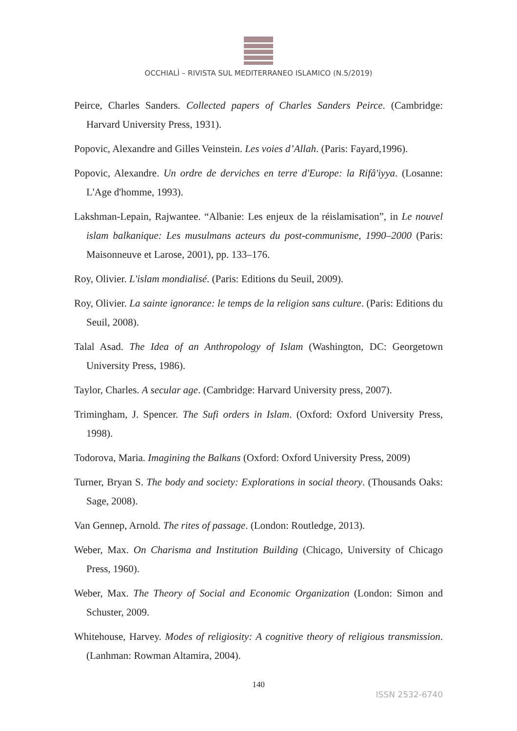OCCHIALÌ – RIVISTA SUL MEDITERRANEO ISLAMICO (N.5/2019)
Peirce, Charles Sanders. Collected papers of Charles Sanders Peirce. (Cambridge: Harvard University Press, 1931).
Popovic, Alexandre and Gilles Veinstein. Les voies d’Allah. (Paris: Fayard,1996).
Popovic, Alexandre. Un ordre de derviches en terre d'Europe: la Rifâ'iyya. (Losanne: L'Age d'homme, 1993).
Lakshman-Lepain, Rajwantee. “Albanie: Les enjeux de la réislamisation”, in Le nouvel islam balkanique: Les musulmans acteurs du post-communisme, 1990–2000 (Paris: Maisonneuve et Larose, 2001), pp. 133–176.
Roy, Olivier. L'islam mondialisé. (Paris: Editions du Seuil, 2009).
Roy, Olivier. La sainte ignorance: le temps de la religion sans culture. (Paris: Editions du Seuil, 2008).
Talal Asad. The Idea of an Anthropology of Islam (Washington, DC: Georgetown University Press, 1986).
Taylor, Charles. A secular age. (Cambridge: Harvard University press, 2007).
Trimingham, J. Spencer. The Sufi orders in Islam. (Oxford: Oxford University Press, 1998).
Todorova, Maria. Imagining the Balkans (Oxford: Oxford University Press, 2009)
Turner, Bryan S. The body and society: Explorations in social theory. (Thousands Oaks: Sage, 2008).
Van Gennep, Arnold. The rites of passage. (London: Routledge, 2013).
Weber, Max. On Charisma and Institution Building (Chicago, University of Chicago Press, 1960).
Weber, Max. The Theory of Social and Economic Organization (London: Simon and Schuster, 2009.
Whitehouse, Harvey. Modes of religiosity: A cognitive theory of religious transmission. (Lanhman: Rowman Altamira, 2004).
140
ISSN 2532-6740